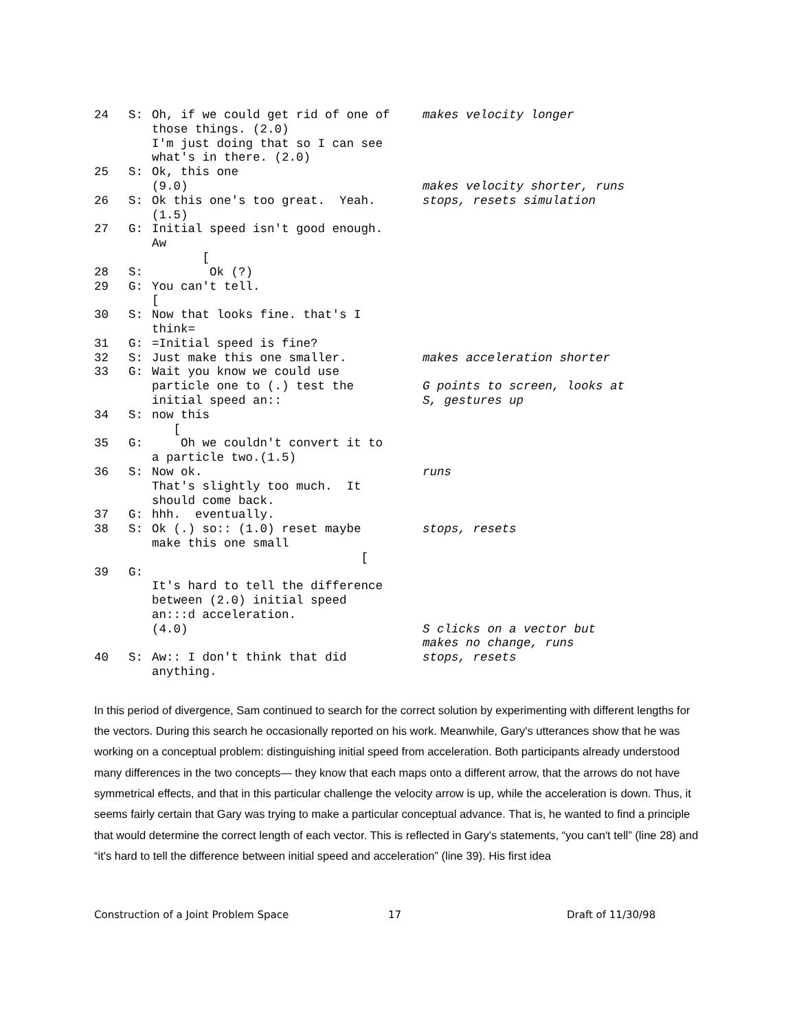24 S: Oh, if we could get rid of one of those things. (2.0) I'm just doing that so I can see what's in there. (2.0)
makes velocity longer
25 S: Ok, this one (9.0)
makes velocity shorter, runs
26 S: Ok this one's too great. Yeah. (1.5)
stops, resets simulation
27 G: Initial speed isn't good enough. Aw [
28 S: Ok (?)
29 G: You can't tell. [
30 S: Now that looks fine. that's I think=
31 G: =Initial speed is fine?
32 S: Just make this one smaller.
makes acceleration shorter
33 G: Wait you know we could use particle one to (.) test the initial speed an::
G points to screen, looks at S, gestures up
34 S: now this [
35 G: Oh we couldn't convert it to a particle two.(1.5)
36 S: Now ok. That's slightly too much. It should come back.
runs
37 G: hhh. eventually.
38 S: Ok (.) so:: (1.0) reset maybe make this one small [
stops, resets
39 G: It's hard to tell the difference between (2.0) initial speed an:::d acceleration. (4.0)
S clicks on a vector but makes no change, runs
40 S: Aw:: I don't think that did anything.
stops, resets
In this period of divergence, Sam continued to search for the correct solution by experimenting with different lengths for the vectors. During this search he occasionally reported on his work. Meanwhile, Gary's utterances show that he was working on a conceptual problem: distinguishing initial speed from acceleration. Both participants already understood many differences in the two concepts— they know that each maps onto a different arrow, that the arrows do not have symmetrical effects, and that in this particular challenge the velocity arrow is up, while the acceleration is down. Thus, it seems fairly certain that Gary was trying to make a particular conceptual advance. That is, he wanted to find a principle that would determine the correct length of each vector. This is reflected in Gary's statements, “you can't tell” (line 28) and “it's hard to tell the difference between initial speed and acceleration” (line 39). His first idea
Construction of a Joint Problem Space 17 Draft of 11/30/98